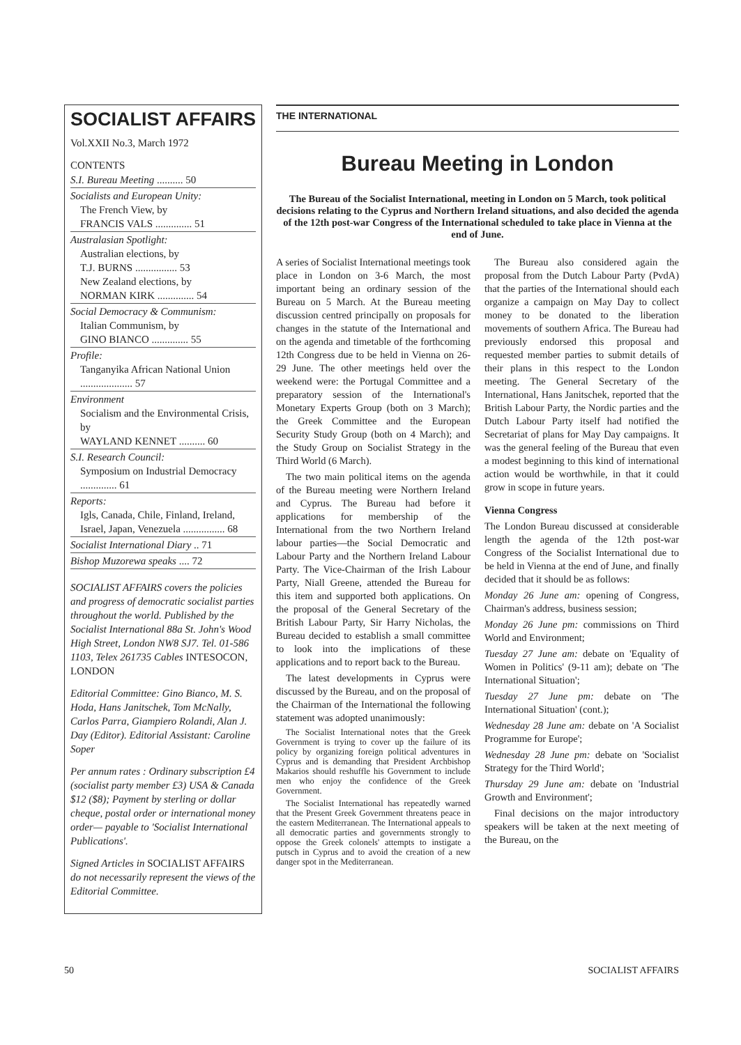SOCIALIST AFFAIRS
Vol.XXII No.3, March 1972
CONTENTS
S.I. Bureau Meeting .......... 50
Socialists and European Unity:
The French View, by
FRANCIS VALS .............. 51
Australasian Spotlight:
Australian elections, by
T.J. BURNS ................ 53
New Zealand elections, by
NORMAN KIRK .............. 54
Social Democracy & Communism:
Italian Communism, by
GINO BIANCO .............. 55
Profile:
Tanganyika African National Union .................... 57
Environment
Socialism and the Environmental Crisis, by
WAYLAND KENNET .......... 60
S.I. Research Council:
Symposium on Industrial Democracy .............. 61
Reports:
Igls, Canada, Chile, Finland, Ireland, Israel, Japan, Venezuela ................ 68
Socialist International Diary .. 71
Bishop Muzorewa speaks .... 72
SOCIALIST AFFAIRS covers the policies and progress of democratic socialist parties throughout the world. Published by the Socialist International 88a St. John's Wood High Street, London NW8 SJ7. Tel. 01-586 1103, Telex 261735 Cables INTESOCON, LONDON
Editorial Committee: Gino Bianco, M. S. Hoda, Hans Janitschek, Tom McNally, Carlos Parra, Giampiero Rolandi, Alan J. Day (Editor). Editorial Assistant: Caroline Soper
Per annum rates : Ordinary subscription £4 (socialist party member £3) USA & Canada $12 ($8); Payment by sterling or dollar cheque, postal order or international money order— payable to 'Socialist International Publications'.
Signed Articles in SOCIALIST AFFAIRS do not necessarily represent the views of the Editorial Committee.
THE INTERNATIONAL
Bureau Meeting in London
The Bureau of the Socialist International, meeting in London on 5 March, took political decisions relating to the Cyprus and Northern Ireland situations, and also decided the agenda of the 12th post-war Congress of the International scheduled to take place in Vienna at the end of June.
A series of Socialist International meetings took place in London on 3-6 March, the most important being an ordinary session of the Bureau on 5 March. At the Bureau meeting discussion centred principally on proposals for changes in the statute of the International and on the agenda and timetable of the forthcoming 12th Congress due to be held in Vienna on 26-29 June. The other meetings held over the weekend were: the Portugal Committee and a preparatory session of the International's Monetary Experts Group (both on 3 March); the Greek Committee and the European Security Study Group (both on 4 March); and the Study Group on Socialist Strategy in the Third World (6 March).
The two main political items on the agenda of the Bureau meeting were Northern Ireland and Cyprus. The Bureau had before it applications for membership of the International from the two Northern Ireland labour parties—the Social Democratic and Labour Party and the Northern Ireland Labour Party. The Vice-Chairman of the Irish Labour Party, Niall Greene, attended the Bureau for this item and supported both applications. On the proposal of the General Secretary of the British Labour Party, Sir Harry Nicholas, the Bureau decided to establish a small committee to look into the implications of these applications and to report back to the Bureau.
The latest developments in Cyprus were discussed by the Bureau, and on the proposal of the Chairman of the International the following statement was adopted unanimously:
The Socialist International notes that the Greek Government is trying to cover up the failure of its policy by organizing foreign political adventures in Cyprus and is demanding that President Archbishop Makarios should reshuffle his Government to include men who enjoy the confidence of the Greek Government.
The Socialist International has repeatedly warned that the Present Greek Government threatens peace in the eastern Mediterranean. The International appeals to all democratic parties and governments strongly to oppose the Greek colonels' attempts to instigate a putsch in Cyprus and to avoid the creation of a new danger spot in the Mediterranean.
The Bureau also considered again the proposal from the Dutch Labour Party (PvdA) that the parties of the International should each organize a campaign on May Day to collect money to be donated to the liberation movements of southern Africa. The Bureau had previously endorsed this proposal and requested member parties to submit details of their plans in this respect to the London meeting. The General Secretary of the International, Hans Janitschek, reported that the British Labour Party, the Nordic parties and the Dutch Labour Party itself had notified the Secretariat of plans for May Day campaigns. It was the general feeling of the Bureau that even a modest beginning to this kind of international action would be worthwhile, in that it could grow in scope in future years.
Vienna Congress
The London Bureau discussed at considerable length the agenda of the 12th post-war Congress of the Socialist International due to be held in Vienna at the end of June, and finally decided that it should be as follows:
Monday 26 June am: opening of Congress, Chairman's address, business session;
Monday 26 June pm: commissions on Third World and Environment;
Tuesday 27 June am: debate on 'Equality of Women in Politics' (9-11 am); debate on 'The International Situation';
Tuesday 27 June pm: debate on 'The International Situation' (cont.);
Wednesday 28 June am: debate on 'A Socialist Programme for Europe';
Wednesday 28 June pm: debate on 'Socialist Strategy for the Third World';
Thursday 29 June am: debate on 'Industrial Growth and Environment';
Final decisions on the major introductory speakers will be taken at the next meeting of the Bureau, on the
50 SOCIALIST AFFAIRS